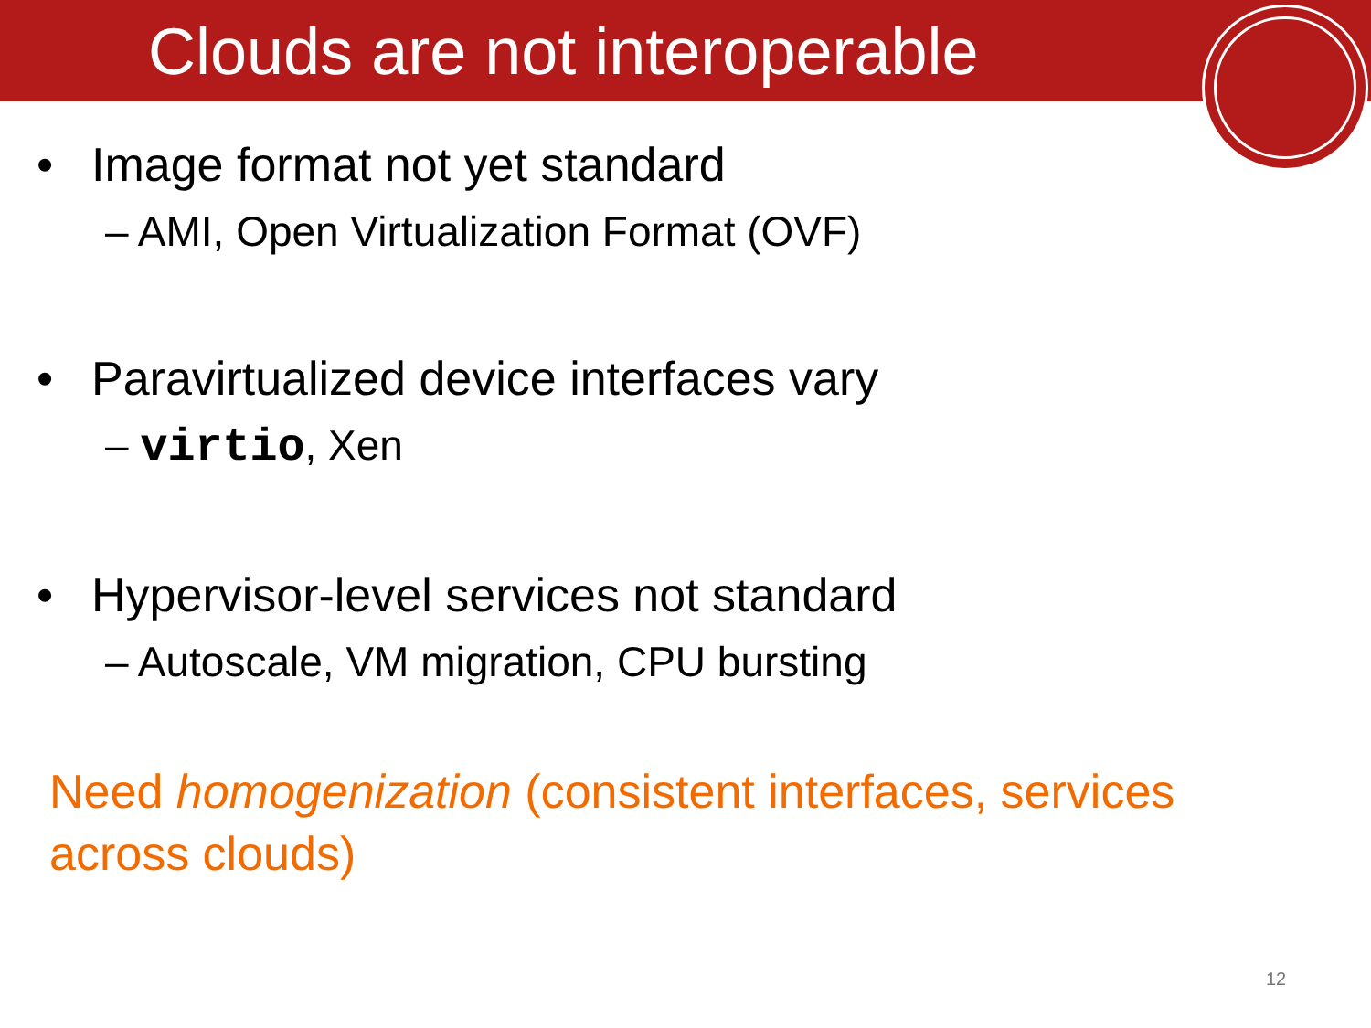Clouds are not interoperable
• Image format not yet standard
– AMI, Open Virtualization Format (OVF)
• Paravirtualized device interfaces vary
– virtio, Xen
• Hypervisor-level services not standard
– Autoscale, VM migration, CPU bursting
Need homogenization (consistent interfaces, services across clouds)
12